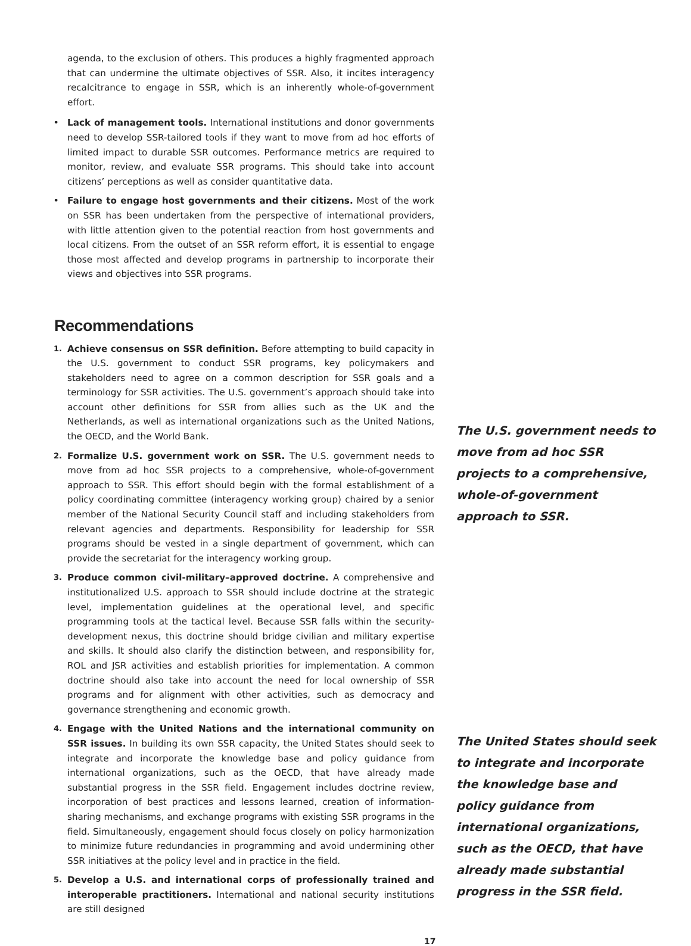agenda, to the exclusion of others. This produces a highly fragmented approach that can undermine the ultimate objectives of SSR. Also, it incites interagency recalcitrance to engage in SSR, which is an inherently whole-of-government effort.
•
Lack of management tools. International institutions and donor governments need to develop SSR-tailored tools if they want to move from ad hoc efforts of limited impact to durable SSR outcomes. Performance metrics are required to monitor, review, and evaluate SSR programs. This should take into account citizens’ perceptions as well as consider quantitative data.
•
Failure to engage host governments and their citizens. Most of the work on SSR has been undertaken from the perspective of international providers, with little attention given to the potential reaction from host governments and local citizens. From the outset of an SSR reform effort, it is essential to engage those most affected and develop programs in partnership to incorporate their views and objectives into SSR programs.
Recommendations
1.
Achieve consensus on SSR definition. Before attempting to build capacity in the U.S. government to conduct SSR programs, key policymakers and stakeholders need to agree on a common description for SSR goals and a terminology for SSR activities. The U.S. government’s approach should take into account other definitions for SSR from allies such as the UK and the Netherlands, as well as international organizations such as the United Nations, the OECD, and the World Bank.
2.
Formalize U.S. government work on SSR. The U.S. government needs to move from ad hoc SSR projects to a comprehensive, whole-of-government approach to SSR. This effort should begin with the formal establishment of a policy coordinating committee (interagency working group) chaired by a senior member of the National Security Council staff and including stakeholders from relevant agencies and departments. Responsibility for leadership for SSR programs should be vested in a single department of government, which can provide the secretariat for the interagency working group.
The U.S. government needs to move from ad hoc SSR projects to a comprehensive, whole-of-government approach to SSR.
3.
Produce common civil-military–approved doctrine. A comprehensive and institutionalized U.S. approach to SSR should include doctrine at the strategic level, implementation guidelines at the operational level, and specific programming tools at the tactical level. Because SSR falls within the security-development nexus, this doctrine should bridge civilian and military expertise and skills. It should also clarify the distinction between, and responsibility for, ROL and JSR activities and establish priorities for implementation. A common doctrine should also take into account the need for local ownership of SSR programs and for alignment with other activities, such as democracy and governance strengthening and economic growth.
4.
Engage with the United Nations and the international community on SSR issues. In building its own SSR capacity, the United States should seek to integrate and incorporate the knowledge base and policy guidance from international organizations, such as the OECD, that have already made substantial progress in the SSR field. Engagement includes doctrine review, incorporation of best practices and lessons learned, creation of information-sharing mechanisms, and exchange programs with existing SSR programs in the field. Simultaneously, engagement should focus closely on policy harmonization to minimize future redundancies in programming and avoid undermining other SSR initiatives at the policy level and in practice in the field.
5.
Develop a U.S. and international corps of professionally trained and interoperable practitioners. International and national security institutions are still designed
The United States should seek to integrate and incorporate the knowledge base and policy guidance from international organizations, such as the OECD, that have already made substantial progress in the SSR field.
17